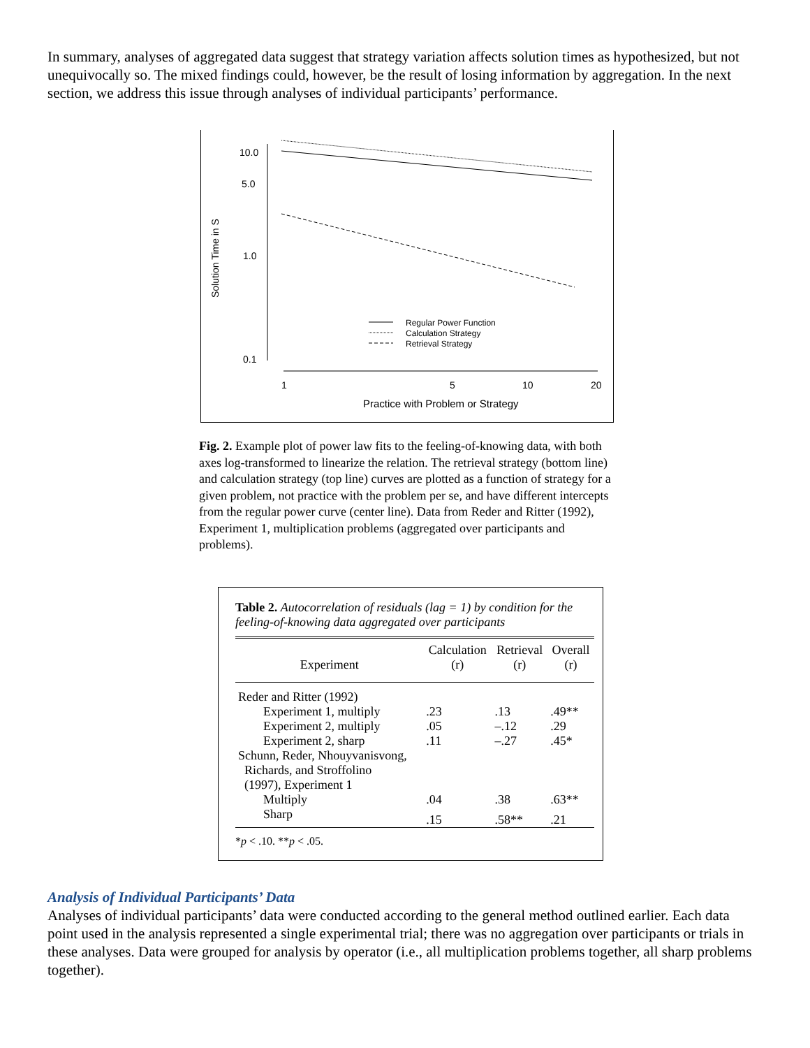In summary, analyses of aggregated data suggest that strategy variation affects solution times as hypothesized, but not unequivocally so. The mixed findings could, however, be the result of losing information by aggregation. In the next section, we address this issue through analyses of individual participants’ performance.
10.0
5.0
1.0
0.1
Solution Time in S
1
5
10
20
Practice with Problem or Strategy
Regular Power Function
Calculation Strategy
Retrieval Strategy
Fig. 2. Example plot of power law fits to the feeling-of-knowing data, with both axes log-transformed to linearize the relation. The retrieval strategy (bottom line) and calculation strategy (top line) curves are plotted as a function of strategy for a given problem, not practice with the problem per se, and have different intercepts from the regular power curve (center line). Data from Reder and Ritter (1992), Experiment 1, multiplication problems (aggregated over participants and problems).
Table 2. Autocorrelation of residuals (lag = 1) by condition for the feeling-of-knowing data aggregated over participants
| Experiment | Calculation (r) | Retrieval (r) | Overall (r) |
| --- | --- | --- | --- |
| Reder and Ritter (1992) | | | |
| Experiment 1, multiply | .23 | .13 | .49** |
| Experiment 2, multiply | .05 | –.12 | .29 |
| Experiment 2, sharp | .11 | –.27 | .45* |
| Schunn, Reder, Nhouyvanisvong, Richards, and Stroffolino (1997), Experiment 1 | | | |
| Multiply | .04 | .38 | .63** |
| Sharp | .15 | .58** | .21 |
*p < .10. **p < .05.
Analysis of Individual Participants’ Data
Analyses of individual participants’ data were conducted according to the general method outlined earlier. Each data point used in the analysis represented a single experimental trial; there was no aggregation over participants or trials in these analyses. Data were grouped for analysis by operator (i.e., all multiplication problems together, all sharp problems together).